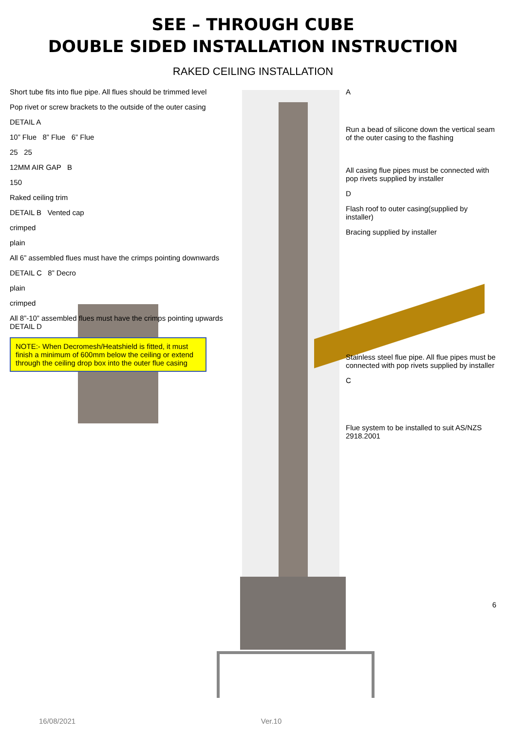SEE – THROUGH CUBE
DOUBLE SIDED INSTALLATION INSTRUCTION
RAKED CEILING INSTALLATION
Short tube fits into flue pipe. All flues should be trimmed level
Pop rivet or screw brackets to the outside of the outer casing
DETAIL A
10” Flue 8” Flue 6” Flue
25 25
12MM AIR GAP B
150
Raked ceiling trim
DETAIL B Vented cap
crimped
plain
All 6” assembled flues must have the crimps pointing downwards
DETAIL C 8” Decro
plain
crimped
All 8”-10” assembled flues must have the crimps pointing upwards
DETAIL D
NOTE:- When Decromesh/Heatshield is fitted, it must finish a minimum of 600mm below the ceiling or extend through the ceiling drop box into the outer flue casing
A
Run a bead of silicone down the vertical seam of the outer casing to the flashing
All casing flue pipes must be connected with pop rivets supplied by installer
D
Flash roof to outer casing(supplied by installer)
Bracing supplied by installer
Stainless steel flue pipe. All flue pipes must be connected with pop rivets supplied by installer
C
Flue system to be installed to suit AS/NZS 2918.2001
6
16/08/2021 Ver.10